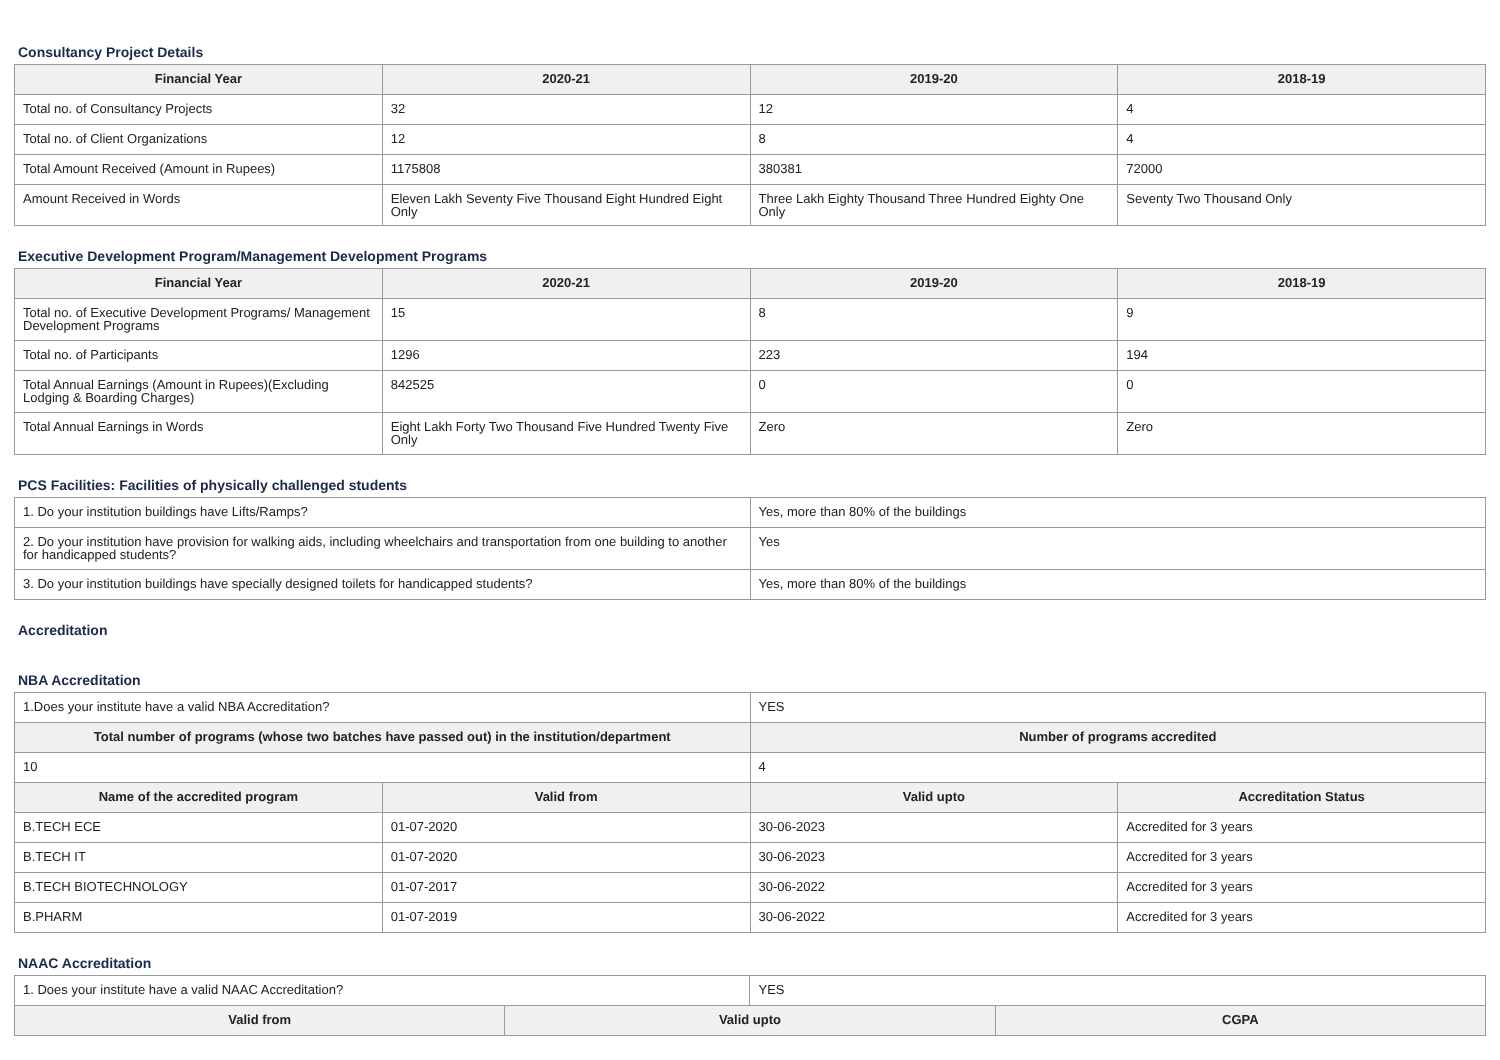Consultancy Project Details
| Financial Year | 2020-21 | 2019-20 | 2018-19 |
| --- | --- | --- | --- |
| Total no. of Consultancy Projects | 32 | 12 | 4 |
| Total no. of Client Organizations | 12 | 8 | 4 |
| Total Amount Received (Amount in Rupees) | 1175808 | 380381 | 72000 |
| Amount Received in Words | Eleven Lakh Seventy Five Thousand Eight Hundred Eight Only | Three Lakh Eighty Thousand Three Hundred Eighty One Only | Seventy Two Thousand Only |
Executive Development Program/Management Development Programs
| Financial Year | 2020-21 | 2019-20 | 2018-19 |
| --- | --- | --- | --- |
| Total no. of Executive Development Programs/ Management Development Programs | 15 | 8 | 9 |
| Total no. of Participants | 1296 | 223 | 194 |
| Total Annual Earnings (Amount in Rupees)(Excluding Lodging & Boarding Charges) | 842525 | 0 | 0 |
| Total Annual Earnings in Words | Eight Lakh Forty Two Thousand Five Hundred Twenty Five Only | Zero | Zero |
PCS Facilities: Facilities of physically challenged students
| 1. Do your institution buildings have Lifts/Ramps? | Yes, more than 80% of the buildings |
| 2. Do your institution have provision for walking aids, including wheelchairs and transportation from one building to another for handicapped students? | Yes |
| 3. Do your institution buildings have specially designed toilets for handicapped students? | Yes, more than 80% of the buildings |
Accreditation
NBA Accreditation
| 1.Does your institute have a valid NBA Accreditation? | | YES | |
| Total number of programs (whose two batches have passed out) in the institution/department | | Number of programs accredited | |
| 10 | | 4 | |
| Name of the accredited program | Valid from | Valid upto | Accreditation Status |
| B.TECH ECE | 01-07-2020 | 30-06-2023 | Accredited for 3 years |
| B.TECH IT | 01-07-2020 | 30-06-2023 | Accredited for 3 years |
| B.TECH BIOTECHNOLOGY | 01-07-2017 | 30-06-2022 | Accredited for 3 years |
| B.PHARM | 01-07-2019 | 30-06-2022 | Accredited for 3 years |
NAAC Accreditation
| 1. Does your institute have a valid NAAC Accreditation? | | YES | |
| Valid from | Valid upto | | CGPA |